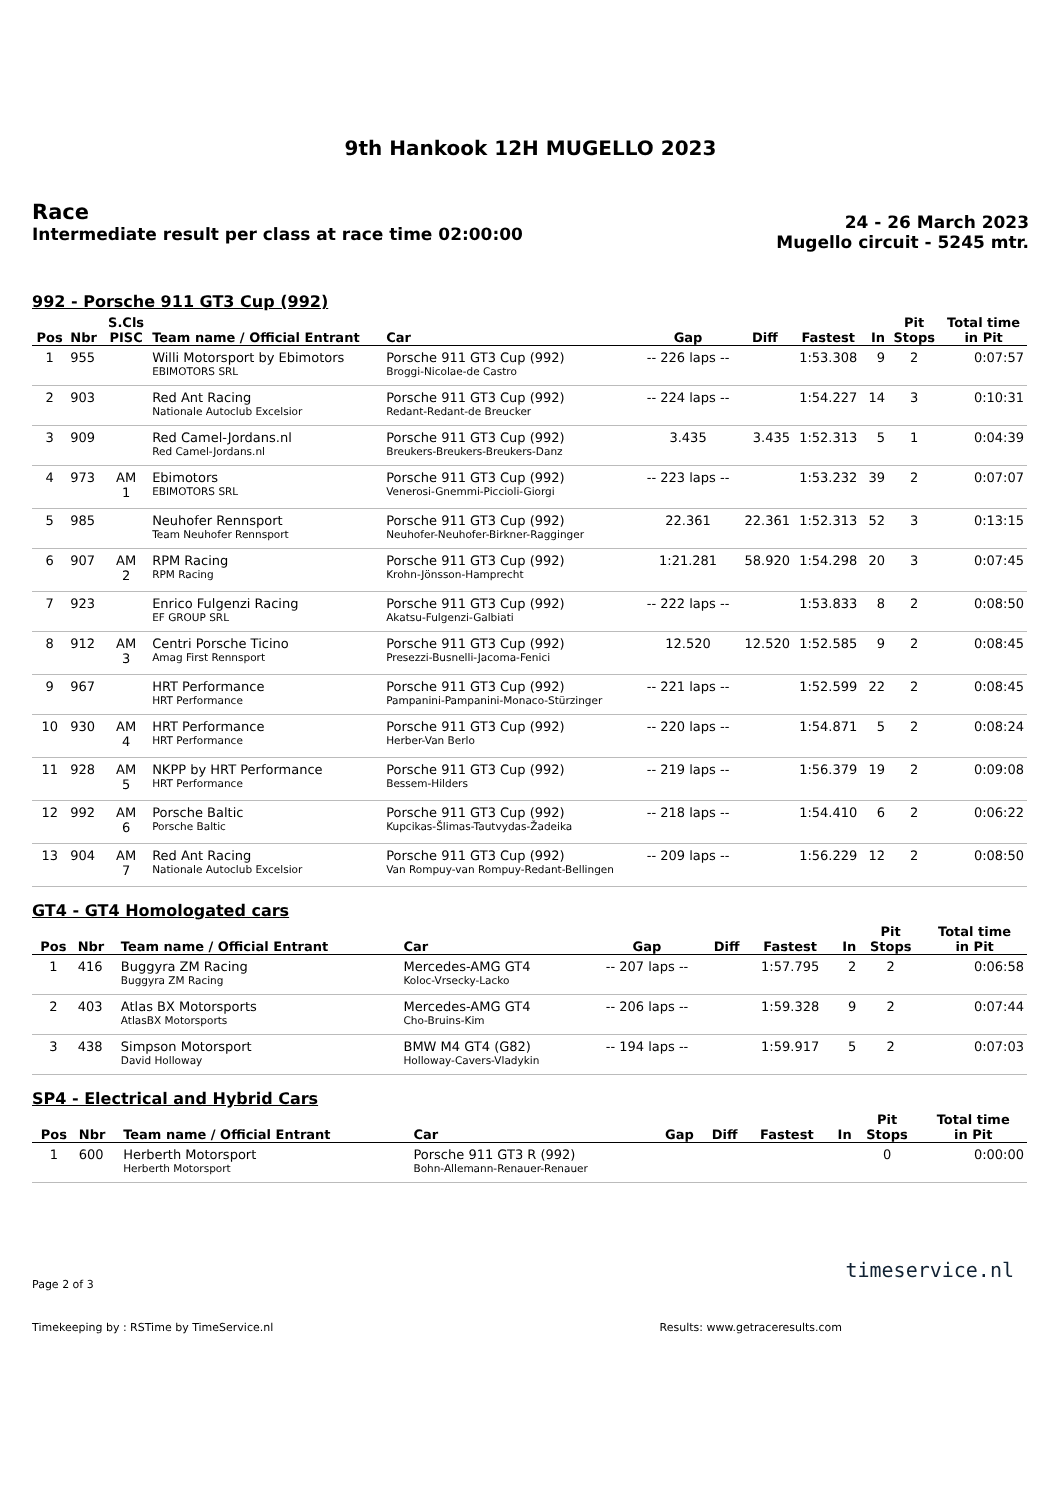9th Hankook 12H MUGELLO 2023
Race
Intermediate result per class at race time 02:00:00
24 - 26 March 2023
Mugello circuit - 5245 mtr.
992 - Porsche 911 GT3 Cup (992)
| Pos | Nbr | S.Cls PISC | Team name / Official Entrant | Car | Gap | Diff | Fastest | In | Pit Stops | Total time in Pit |
| --- | --- | --- | --- | --- | --- | --- | --- | --- | --- | --- |
| 1 | 955 | | Willi Motorsport by Ebimotors EBIMOTORS SRL | Porsche 911 GT3 Cup (992) Broggi-Nicolae-de Castro | -- 226 laps -- | | 1:53.308 | 9 | 2 | 0:07:57 |
| 2 | 903 | | Red Ant Racing Nationale Autoclub Excelsior | Porsche 911 GT3 Cup (992) Redant-Redant-de Breucker | -- 224 laps -- | | 1:54.227 | 14 | 3 | 0:10:31 |
| 3 | 909 | | Red Camel-Jordans.nl Red Camel-Jordans.nl | Porsche 911 GT3 Cup (992) Breukers-Breukers-Breukers-Danz | 3.435 | 3.435 | 1:52.313 | 5 | 1 | 0:04:39 |
| 4 | 973 | AM 1 | Ebimotors EBIMOTORS SRL | Porsche 911 GT3 Cup (992) Venerosi-Gnemmi-Piccioli-Giorgi | -- 223 laps -- | | 1:53.232 | 39 | 2 | 0:07:07 |
| 5 | 985 | | Neuhofer Rennsport Team Neuhofer Rennsport | Porsche 911 GT3 Cup (992) Neuhofer-Neuhofer-Birkner-Ragginger | 22.361 | 22.361 | 1:52.313 | 52 | 3 | 0:13:15 |
| 6 | 907 | AM 2 | RPM Racing RPM Racing | Porsche 911 GT3 Cup (992) Krohn-Jönsson-Hamprecht | 1:21.281 | 58.920 | 1:54.298 | 20 | 3 | 0:07:45 |
| 7 | 923 | | Enrico Fulgenzi Racing EF GROUP SRL | Porsche 911 GT3 Cup (992) Akatsu-Fulgenzi-Galbiati | -- 222 laps -- | | 1:53.833 | 8 | 2 | 0:08:50 |
| 8 | 912 | AM 3 | Centri Porsche Ticino Amag First Rennsport | Porsche 911 GT3 Cup (992) Presezzi-Busnelli-Jacoma-Fenici | 12.520 | 12.520 | 1:52.585 | 9 | 2 | 0:08:45 |
| 9 | 967 | | HRT Performance HRT Performance | Porsche 911 GT3 Cup (992) Pampanini-Pampanini-Monaco-Stürzinger | -- 221 laps -- | | 1:52.599 | 22 | 2 | 0:08:45 |
| 10 | 930 | AM 4 | HRT Performance HRT Performance | Porsche 911 GT3 Cup (992) Herber-Van Berlo | -- 220 laps -- | | 1:54.871 | 5 | 2 | 0:08:24 |
| 11 | 928 | AM 5 | NKPP by HRT Performance HRT Performance | Porsche 911 GT3 Cup (992) Bessem-Hilders | -- 219 laps -- | | 1:56.379 | 19 | 2 | 0:09:08 |
| 12 | 992 | AM 6 | Porsche Baltic Porsche Baltic | Porsche 911 GT3 Cup (992) Kupcikas-Šlimas-Tautvydas-Žadeika | -- 218 laps -- | | 1:54.410 | 6 | 2 | 0:06:22 |
| 13 | 904 | AM 7 | Red Ant Racing Nationale Autoclub Excelsior | Porsche 911 GT3 Cup (992) Van Rompuy-van Rompuy-Redant-Bellingen | -- 209 laps -- | | 1:56.229 | 12 | 2 | 0:08:50 |
GT4 - GT4 Homologated cars
| Pos | Nbr | Team name / Official Entrant | Car | Gap | Diff | Fastest | In | Pit Stops | Total time in Pit |
| --- | --- | --- | --- | --- | --- | --- | --- | --- | --- |
| 1 | 416 | Buggyra ZM Racing Buggyra ZM Racing | Mercedes-AMG GT4 Koloc-Vrsecky-Lacko | -- 207 laps -- | | 1:57.795 | 2 | 2 | 0:06:58 |
| 2 | 403 | Atlas BX Motorsports AtlasBX Motorsports | Mercedes-AMG GT4 Cho-Bruins-Kim | -- 206 laps -- | | 1:59.328 | 9 | 2 | 0:07:44 |
| 3 | 438 | Simpson Motorsport David Holloway | BMW M4 GT4 (G82) Holloway-Cavers-Vladykin | -- 194 laps -- | | 1:59.917 | 5 | 2 | 0:07:03 |
SP4 - Electrical and Hybrid Cars
| Pos | Nbr | Team name / Official Entrant | Car | Gap | Diff | Fastest | In | Pit Stops | Total time in Pit |
| --- | --- | --- | --- | --- | --- | --- | --- | --- | --- |
| 1 | 600 | Herberth Motorsport Herberth Motorsport | Porsche 911 GT3 R (992) Bohn-Allemann-Renauer-Renauer | | | | | 0 | 0:00:00 |
Page 2 of 3 timeservice.nl
Timekeeping by : RSTime by TimeService.nl Results: www.getraceresults.com